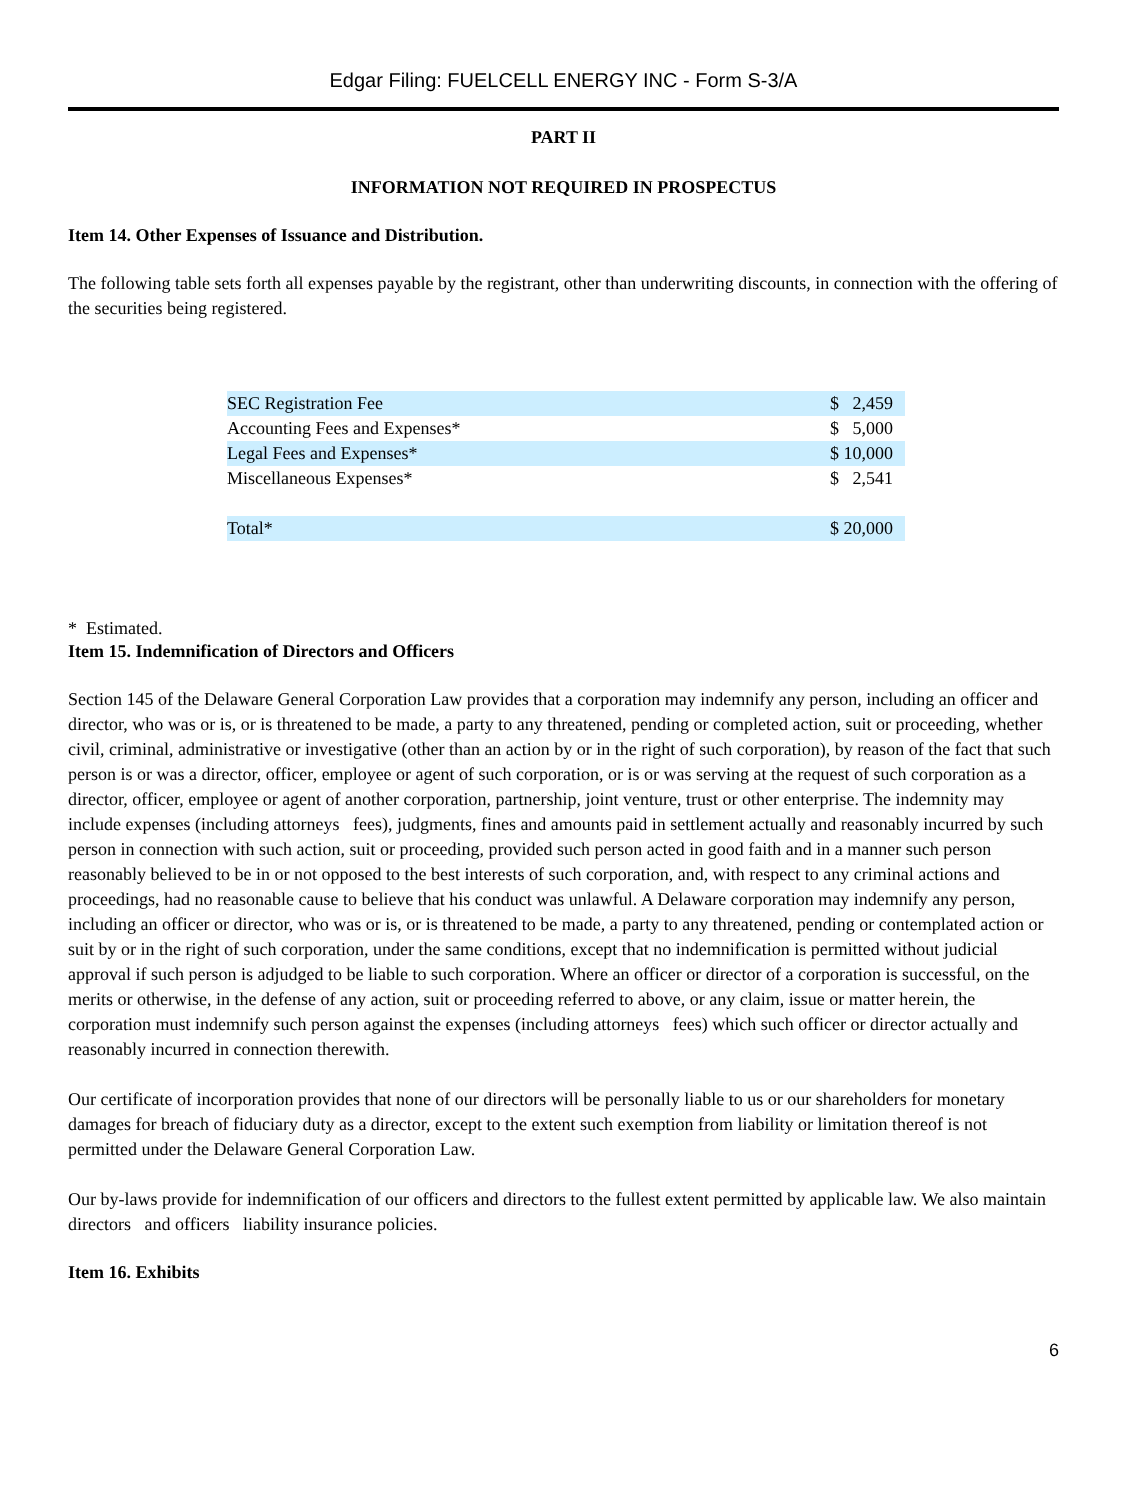Edgar Filing: FUELCELL ENERGY INC - Form S-3/A
PART II
INFORMATION NOT REQUIRED IN PROSPECTUS
Item 14. Other Expenses of Issuance and Distribution.
The following table sets forth all expenses payable by the registrant, other than underwriting discounts, in connection with the offering of the securities being registered.
| SEC Registration Fee | $ 2,459 |
| Accounting Fees and Expenses* | $ 5,000 |
| Legal Fees and Expenses* | $ 10,000 |
| Miscellaneous Expenses* | $ 2,541 |
| Total* | $ 20,000 |
* Estimated.
Item 15. Indemnification of Directors and Officers
Section 145 of the Delaware General Corporation Law provides that a corporation may indemnify any person, including an officer and director, who was or is, or is threatened to be made, a party to any threatened, pending or completed action, suit or proceeding, whether civil, criminal, administrative or investigative (other than an action by or in the right of such corporation), by reason of the fact that such person is or was a director, officer, employee or agent of such corporation, or is or was serving at the request of such corporation as a director, officer, employee or agent of another corporation, partnership, joint venture, trust or other enterprise. The indemnity may include expenses (including attorneys fees), judgments, fines and amounts paid in settlement actually and reasonably incurred by such person in connection with such action, suit or proceeding, provided such person acted in good faith and in a manner such person reasonably believed to be in or not opposed to the best interests of such corporation, and, with respect to any criminal actions and proceedings, had no reasonable cause to believe that his conduct was unlawful. A Delaware corporation may indemnify any person, including an officer or director, who was or is, or is threatened to be made, a party to any threatened, pending or contemplated action or suit by or in the right of such corporation, under the same conditions, except that no indemnification is permitted without judicial approval if such person is adjudged to be liable to such corporation. Where an officer or director of a corporation is successful, on the merits or otherwise, in the defense of any action, suit or proceeding referred to above, or any claim, issue or matter herein, the corporation must indemnify such person against the expenses (including attorneys fees) which such officer or director actually and reasonably incurred in connection therewith.
Our certificate of incorporation provides that none of our directors will be personally liable to us or our shareholders for monetary damages for breach of fiduciary duty as a director, except to the extent such exemption from liability or limitation thereof is not permitted under the Delaware General Corporation Law.
Our by-laws provide for indemnification of our officers and directors to the fullest extent permitted by applicable law. We also maintain directors and officers liability insurance policies.
Item 16. Exhibits
6